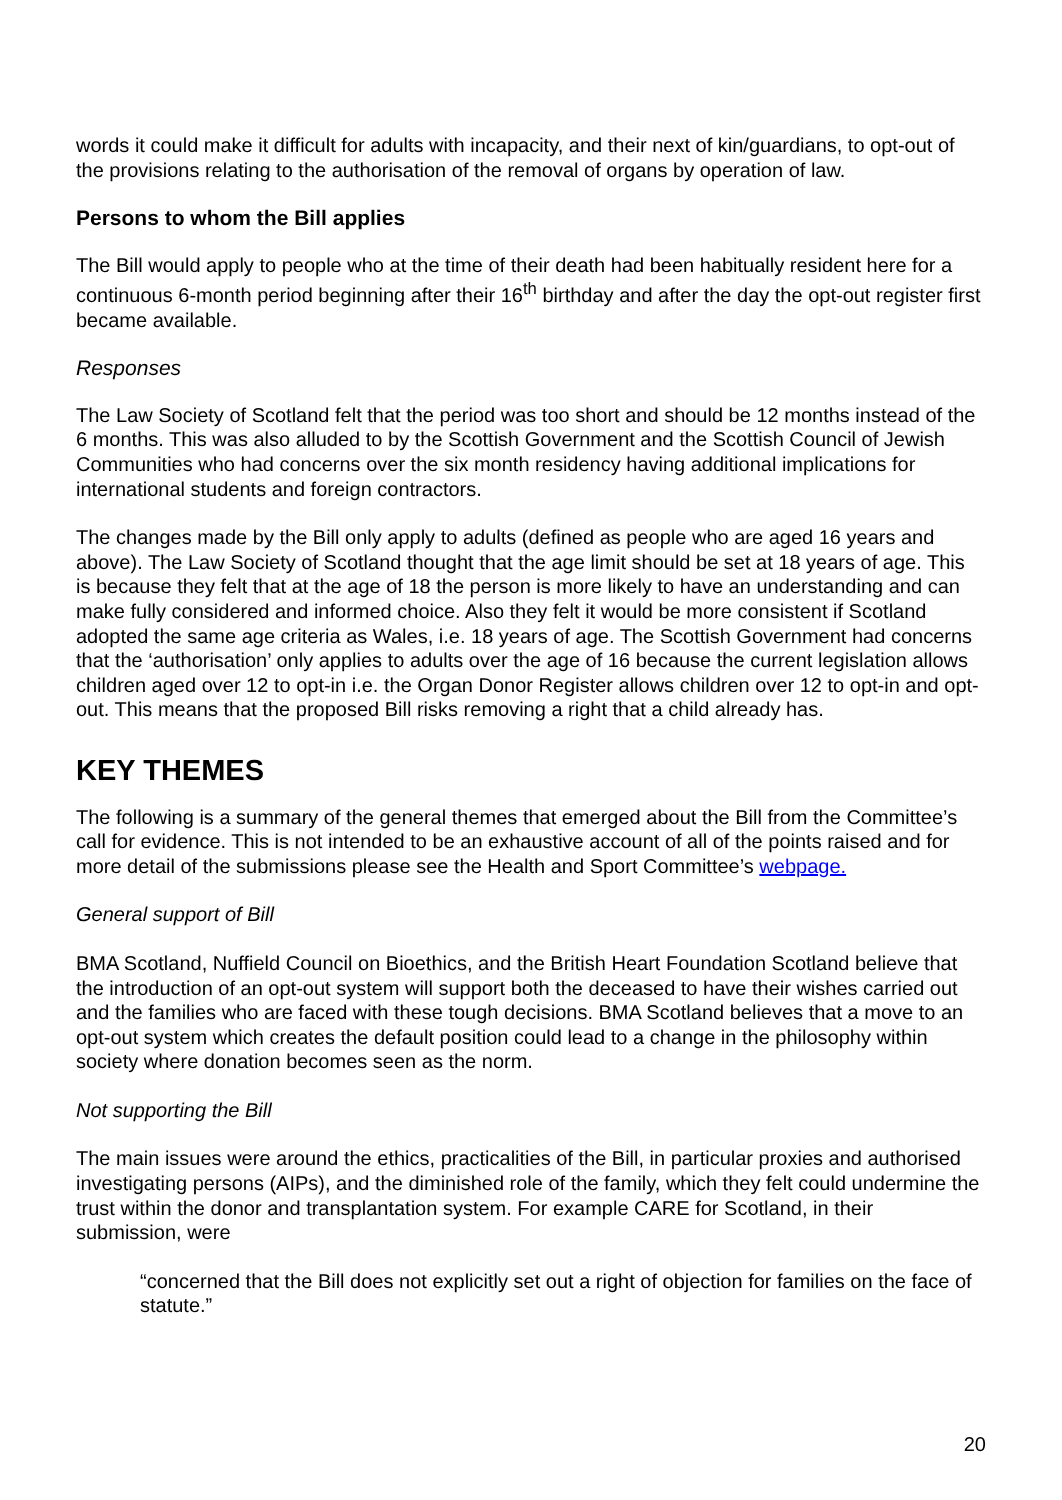words it could make it difficult for adults with incapacity, and their next of kin/guardians, to opt-out of the provisions relating to the authorisation of the removal of organs by operation of law.
Persons to whom the Bill applies
The Bill would apply to people who at the time of their death had been habitually resident here for a continuous 6-month period beginning after their 16<sup>th</sup> birthday and after the day the opt-out register first became available.
Responses
The Law Society of Scotland felt that the period was too short and should be 12 months instead of the 6 months. This was also alluded to by the Scottish Government and the Scottish Council of Jewish Communities who had concerns over the six month residency having additional implications for international students and foreign contractors.
The changes made by the Bill only apply to adults (defined as people who are aged 16 years and above). The Law Society of Scotland thought that the age limit should be set at 18 years of age. This is because they felt that at the age of 18 the person is more likely to have an understanding and can make fully considered and informed choice. Also they felt it would be more consistent if Scotland adopted the same age criteria as Wales, i.e. 18 years of age. The Scottish Government had concerns that the ‘authorisation’ only applies to adults over the age of 16 because the current legislation allows children aged over 12 to opt-in i.e. the Organ Donor Register allows children over 12 to opt-in and opt-out. This means that the proposed Bill risks removing a right that a child already has.
KEY THEMES
The following is a summary of the general themes that emerged about the Bill from the Committee’s call for evidence. This is not intended to be an exhaustive account of all of the points raised and for more detail of the submissions please see the Health and Sport Committee’s webpage.
General support of Bill
BMA Scotland, Nuffield Council on Bioethics, and the British Heart Foundation Scotland believe that the introduction of an opt-out system will support both the deceased to have their wishes carried out and the families who are faced with these tough decisions. BMA Scotland believes that a move to an opt-out system which creates the default position could lead to a change in the philosophy within society where donation becomes seen as the norm.
Not supporting the Bill
The main issues were around the ethics, practicalities of the Bill, in particular proxies and authorised investigating persons (AIPs), and the diminished role of the family, which they felt could undermine the trust within the donor and transplantation system. For example CARE for Scotland, in their submission, were
“concerned that the Bill does not explicitly set out a right of objection for families on the face of statute.”
20